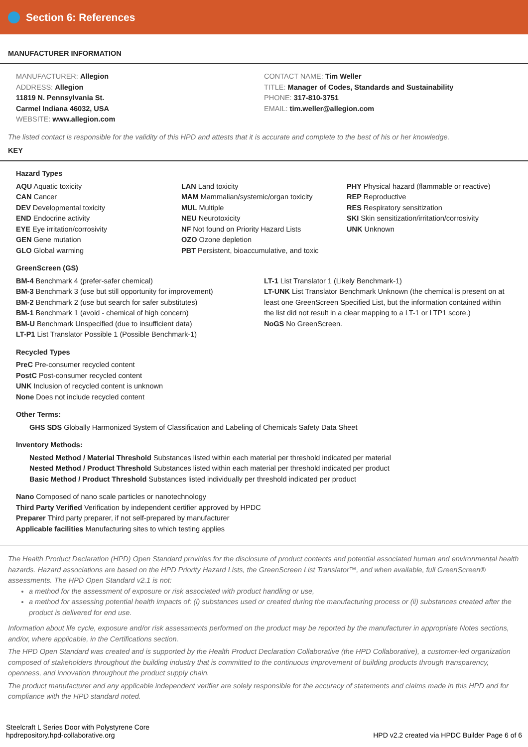Section 6: References
MANUFACTURER INFORMATION
MANUFACTURER: Allegion
ADDRESS: Allegion
11819 N. Pennsylvania St.
Carmel Indiana 46032, USA
WEBSITE: www.allegion.com
CONTACT NAME: Tim Weller
TITLE: Manager of Codes, Standards and Sustainability
PHONE: 317-810-3751
EMAIL: tim.weller@allegion.com
The listed contact is responsible for the validity of this HPD and attests that it is accurate and complete to the best of his or her knowledge.
KEY
Hazard Types
AQU Aquatic toxicity
CAN Cancer
DEV Developmental toxicity
END Endocrine activity
EYE Eye irritation/corrosivity
GEN Gene mutation
GLO Global warming
LAN Land toxicity
MAM Mammalian/systemic/organ toxicity
MUL Multiple
NEU Neurotoxicity
NF Not found on Priority Hazard Lists
OZO Ozone depletion
PBT Persistent, bioaccumulative, and toxic
PHY Physical hazard (flammable or reactive)
REP Reproductive
RES Respiratory sensitization
SKI Skin sensitization/irritation/corrosivity
UNK Unknown
GreenScreen (GS)
BM-4 Benchmark 4 (prefer-safer chemical)
BM-3 Benchmark 3 (use but still opportunity for improvement)
BM-2 Benchmark 2 (use but search for safer substitutes)
BM-1 Benchmark 1 (avoid - chemical of high concern)
BM-U Benchmark Unspecified (due to insufficient data)
LT-P1 List Translator Possible 1 (Possible Benchmark-1)
LT-1 List Translator 1 (Likely Benchmark-1)
LT-UNK List Translator Benchmark Unknown (the chemical is present on at least one GreenScreen Specified List, but the information contained within the list did not result in a clear mapping to a LT-1 or LTP1 score.)
NoGS No GreenScreen.
Recycled Types
PreC Pre-consumer recycled content
PostC Post-consumer recycled content
UNK Inclusion of recycled content is unknown
None Does not include recycled content
Other Terms:
GHS SDS Globally Harmonized System of Classification and Labeling of Chemicals Safety Data Sheet
Inventory Methods:
Nested Method / Material Threshold Substances listed within each material per threshold indicated per material
Nested Method / Product Threshold Substances listed within each material per threshold indicated per product
Basic Method / Product Threshold Substances listed individually per threshold indicated per product
Nano Composed of nano scale particles or nanotechnology
Third Party Verified Verification by independent certifier approved by HPDC
Preparer Third party preparer, if not self-prepared by manufacturer
Applicable facilities Manufacturing sites to which testing applies
The Health Product Declaration (HPD) Open Standard provides for the disclosure of product contents and potential associated human and environmental health hazards. Hazard associations are based on the HPD Priority Hazard Lists, the GreenScreen List Translator™, and when available, full GreenScreen® assessments. The HPD Open Standard v2.1 is not:
a method for the assessment of exposure or risk associated with product handling or use,
a method for assessing potential health impacts of: (i) substances used or created during the manufacturing process or (ii) substances created after the product is delivered for end use.
Information about life cycle, exposure and/or risk assessments performed on the product may be reported by the manufacturer in appropriate Notes sections, and/or, where applicable, in the Certifications section.
The HPD Open Standard was created and is supported by the Health Product Declaration Collaborative (the HPD Collaborative), a customer-led organization composed of stakeholders throughout the building industry that is committed to the continuous improvement of building products through transparency, openness, and innovation throughout the product supply chain.
The product manufacturer and any applicable independent verifier are solely responsible for the accuracy of statements and claims made in this HPD and for compliance with the HPD standard noted.
Steelcraft L Series Door with Polystyrene Core
hpdrepository.hpd-collaborative.org
HPD v2.2 created via HPDC Builder Page 6 of 6